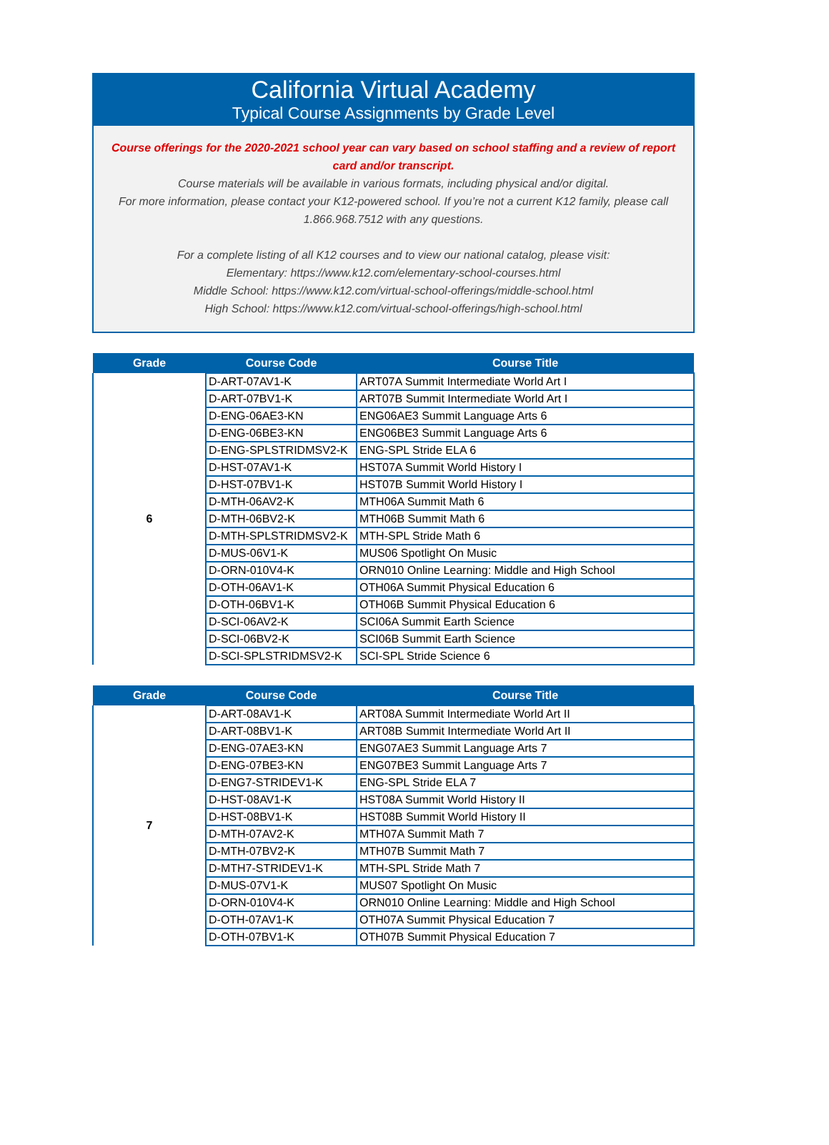California Virtual Academy
Typical Course Assignments by Grade Level
Course offerings for the 2020-2021 school year can vary based on school staffing and a review of report card and/or transcript.
Course materials will be available in various formats, including physical and/or digital.
For more information, please contact your K12-powered school. If you’re not a current K12 family, please call 1.866.968.7512 with any questions.
For a complete listing of all K12 courses and to view our national catalog, please visit:
Elementary: https://www.k12.com/elementary-school-courses.html
Middle School: https://www.k12.com/virtual-school-offerings/middle-school.html
High School: https://www.k12.com/virtual-school-offerings/high-school.html
| Grade | Course Code | Course Title |
| --- | --- | --- |
| 6 | D-ART-07AV1-K | ART07A Summit Intermediate World Art I |
| | D-ART-07BV1-K | ART07B Summit Intermediate World Art I |
| | D-ENG-06AE3-KN | ENG06AE3 Summit Language Arts 6 |
| | D-ENG-06BE3-KN | ENG06BE3 Summit Language Arts 6 |
| | D-ENG-SPLSTRIDMSV2-K | ENG-SPL Stride ELA 6 |
| | D-HST-07AV1-K | HST07A Summit World History I |
| | D-HST-07BV1-K | HST07B Summit World History I |
| | D-MTH-06AV2-K | MTH06A Summit Math 6 |
| | D-MTH-06BV2-K | MTH06B Summit Math 6 |
| | D-MTH-SPLSTRIDMSV2-K | MTH-SPL Stride Math 6 |
| | D-MUS-06V1-K | MUS06 Spotlight On Music |
| | D-ORN-010V4-K | ORN010 Online Learning: Middle and High School |
| | D-OTH-06AV1-K | OTH06A Summit Physical Education 6 |
| | D-OTH-06BV1-K | OTH06B Summit Physical Education 6 |
| | D-SCI-06AV2-K | SCI06A Summit Earth Science |
| | D-SCI-06BV2-K | SCI06B Summit Earth Science |
| | D-SCI-SPLSTRIDMSV2-K | SCI-SPL Stride Science 6 |
| Grade | Course Code | Course Title |
| --- | --- | --- |
| 7 | D-ART-08AV1-K | ART08A Summit Intermediate World Art II |
| | D-ART-08BV1-K | ART08B Summit Intermediate World Art II |
| | D-ENG-07AE3-KN | ENG07AE3 Summit Language Arts 7 |
| | D-ENG-07BE3-KN | ENG07BE3 Summit Language Arts 7 |
| | D-ENG7-STRIDEV1-K | ENG-SPL Stride ELA 7 |
| | D-HST-08AV1-K | HST08A Summit World History II |
| | D-HST-08BV1-K | HST08B Summit World History II |
| | D-MTH-07AV2-K | MTH07A Summit Math 7 |
| | D-MTH-07BV2-K | MTH07B Summit Math 7 |
| | D-MTH7-STRIDEV1-K | MTH-SPL Stride Math 7 |
| | D-MUS-07V1-K | MUS07 Spotlight On Music |
| | D-ORN-010V4-K | ORN010 Online Learning: Middle and High School |
| | D-OTH-07AV1-K | OTH07A Summit Physical Education 7 |
| | D-OTH-07BV1-K | OTH07B Summit Physical Education 7 |